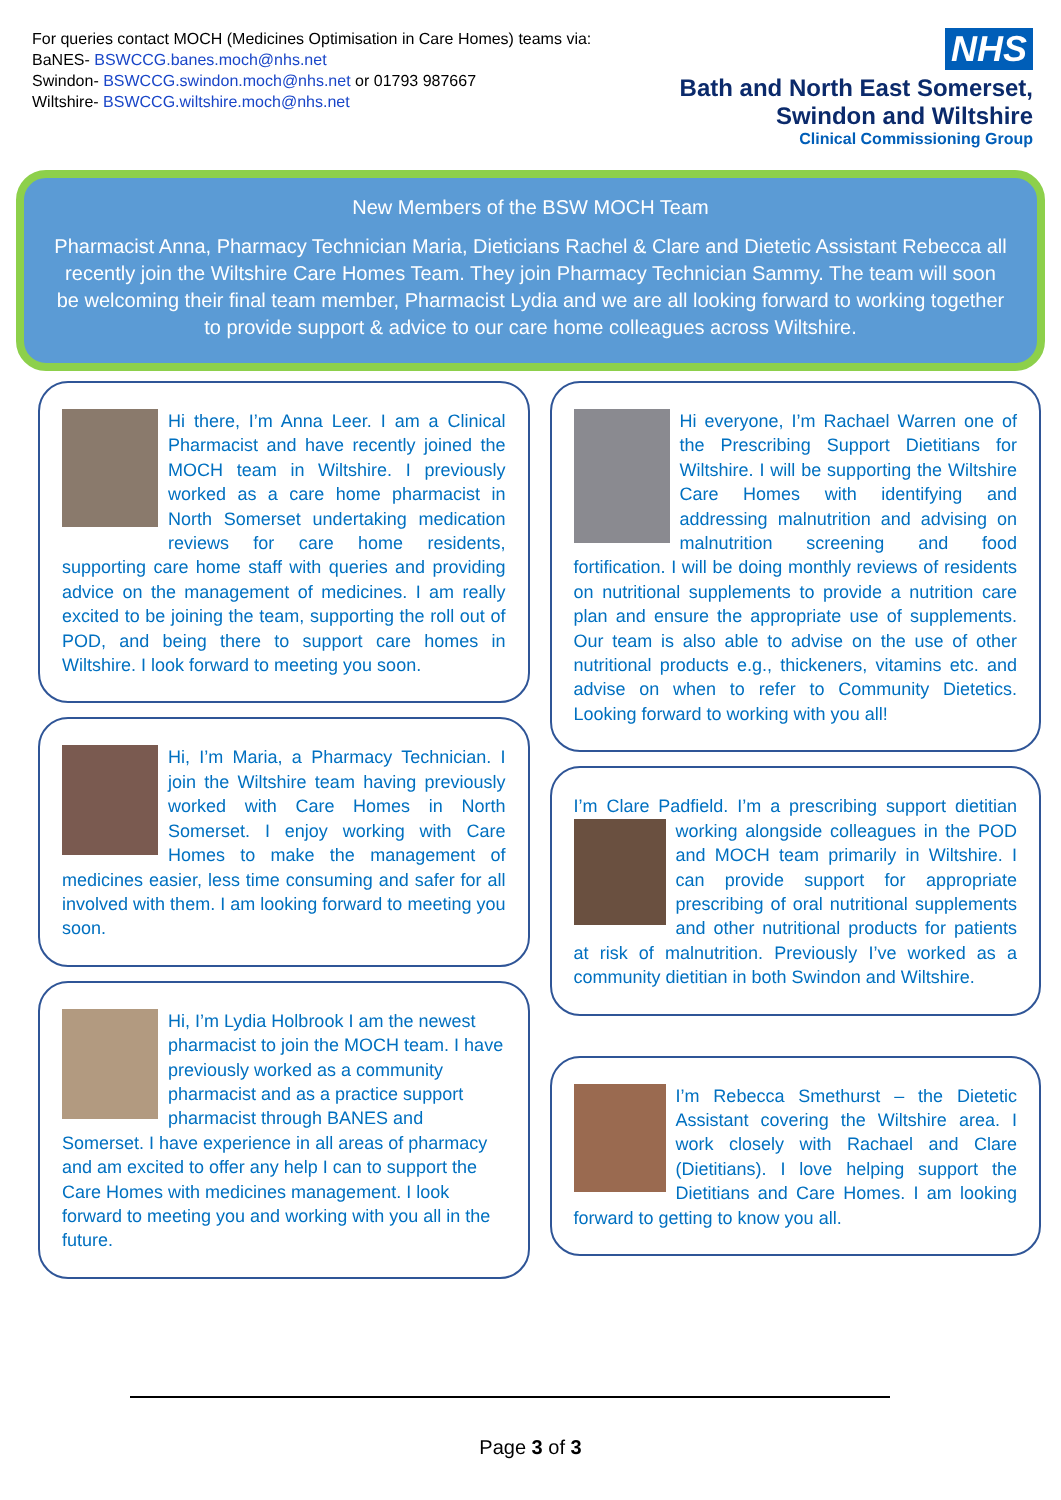For queries contact MOCH (Medicines Optimisation in Care Homes) teams via:
BaNES- BSWCCG.banes.moch@nhs.net
Swindon- BSWCCG.swindon.moch@nhs.net or 01793 987667
Wiltshire- BSWCCG.wiltshire.moch@nhs.net
NHS
Bath and North East Somerset,
Swindon and Wiltshire
Clinical Commissioning Group
New Members of the BSW MOCH Team
Pharmacist Anna, Pharmacy Technician Maria, Dieticians Rachel & Clare and Dietetic Assistant Rebecca all recently join the Wiltshire Care Homes Team. They join Pharmacy Technician Sammy. The team will soon be welcoming their final team member, Pharmacist Lydia and we are all looking forward to working together to provide support & advice to our care home colleagues across Wiltshire.
Hi there, I’m Anna Leer. I am a Clinical Pharmacist and have recently joined the MOCH team in Wiltshire. I previously worked as a care home pharmacist in North Somerset undertaking medication reviews for care home residents, supporting care home staff with queries and providing advice on the management of medicines. I am really excited to be joining the team, supporting the roll out of POD, and being there to support care homes in Wiltshire. I look forward to meeting you soon.
Hi, I’m Maria, a Pharmacy Technician. I join the Wiltshire team having previously worked with Care Homes in North Somerset. I enjoy working with Care Homes to make the management of medicines easier, less time consuming and safer for all involved with them. I am looking forward to meeting you soon.
Hi, I’m Lydia Holbrook I am the newest pharmacist to join the MOCH team. I have previously worked as a community pharmacist and as a practice support pharmacist through BANES and Somerset. I have experience in all areas of pharmacy and am excited to offer any help I can to support the Care Homes with medicines management. I look forward to meeting you and working with you all in the future.
Hi everyone, I’m Rachael Warren one of the Prescribing Support Dietitians for Wiltshire. I will be supporting the Wiltshire Care Homes with identifying and addressing malnutrition and advising on malnutrition screening and food fortification. I will be doing monthly reviews of residents on nutritional supplements to provide a nutrition care plan and ensure the appropriate use of supplements. Our team is also able to advise on the use of other nutritional products e.g., thickeners, vitamins etc. and advise on when to refer to Community Dietetics. Looking forward to working with you all!
I’m Clare Padfield. I’m a prescribing support
dietitian working alongside colleagues in the POD and MOCH team primarily in Wiltshire. I can provide support for appropriate prescribing of oral nutritional supplements and other nutritional products for patients at risk of malnutrition. Previously I’ve worked as a community dietitian in both Swindon and Wiltshire.
I’m Rebecca Smethurst – the Dietetic Assistant covering the Wiltshire area. I work closely with Rachael and Clare (Dietitians). I love helping support the Dietitians and Care Homes. I am looking forward to getting to know you all.
Page 3 of 3